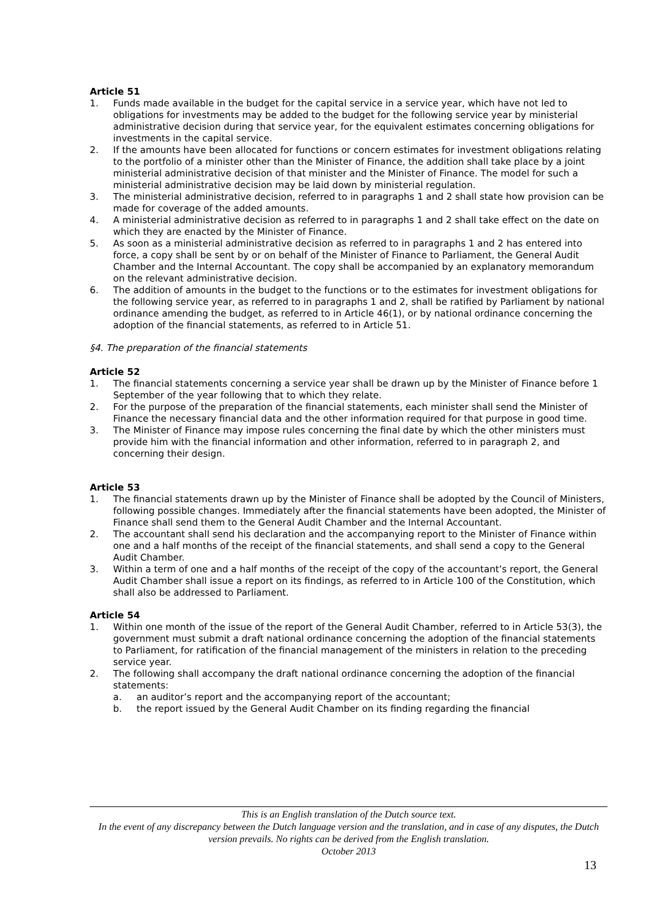Article 51
1. Funds made available in the budget for the capital service in a service year, which have not led to obligations for investments may be added to the budget for the following service year by ministerial administrative decision during that service year, for the equivalent estimates concerning obligations for investments in the capital service.
2. If the amounts have been allocated for functions or concern estimates for investment obligations relating to the portfolio of a minister other than the Minister of Finance, the addition shall take place by a joint ministerial administrative decision of that minister and the Minister of Finance. The model for such a ministerial administrative decision may be laid down by ministerial regulation.
3. The ministerial administrative decision, referred to in paragraphs 1 and 2 shall state how provision can be made for coverage of the added amounts.
4. A ministerial administrative decision as referred to in paragraphs 1 and 2 shall take effect on the date on which they are enacted by the Minister of Finance.
5. As soon as a ministerial administrative decision as referred to in paragraphs 1 and 2 has entered into force, a copy shall be sent by or on behalf of the Minister of Finance to Parliament, the General Audit Chamber and the Internal Accountant. The copy shall be accompanied by an explanatory memorandum on the relevant administrative decision.
6. The addition of amounts in the budget to the functions or to the estimates for investment obligations for the following service year, as referred to in paragraphs 1 and 2, shall be ratified by Parliament by national ordinance amending the budget, as referred to in Article 46(1), or by national ordinance concerning the adoption of the financial statements, as referred to in Article 51.
§4. The preparation of the financial statements
Article 52
1. The financial statements concerning a service year shall be drawn up by the Minister of Finance before 1 September of the year following that to which they relate.
2. For the purpose of the preparation of the financial statements, each minister shall send the Minister of Finance the necessary financial data and the other information required for that purpose in good time.
3. The Minister of Finance may impose rules concerning the final date by which the other ministers must provide him with the financial information and other information, referred to in paragraph 2, and concerning their design.
Article 53
1. The financial statements drawn up by the Minister of Finance shall be adopted by the Council of Ministers, following possible changes. Immediately after the financial statements have been adopted, the Minister of Finance shall send them to the General Audit Chamber and the Internal Accountant.
2. The accountant shall send his declaration and the accompanying report to the Minister of Finance within one and a half months of the receipt of the financial statements, and shall send a copy to the General Audit Chamber.
3. Within a term of one and a half months of the receipt of the copy of the accountant’s report, the General Audit Chamber shall issue a report on its findings, as referred to in Article 100 of the Constitution, which shall also be addressed to Parliament.
Article 54
1. Within one month of the issue of the report of the General Audit Chamber, referred to in Article 53(3), the government must submit a draft national ordinance concerning the adoption of the financial statements to Parliament, for ratification of the financial management of the ministers in relation to the preceding service year.
2. The following shall accompany the draft national ordinance concerning the adoption of the financial statements:
a. an auditor’s report and the accompanying report of the accountant;
b. the report issued by the General Audit Chamber on its finding regarding the financial
This is an English translation of the Dutch source text.
In the event of any discrepancy between the Dutch language version and the translation, and in case of any disputes, the Dutch version prevails. No rights can be derived from the English translation.
October 2013
13